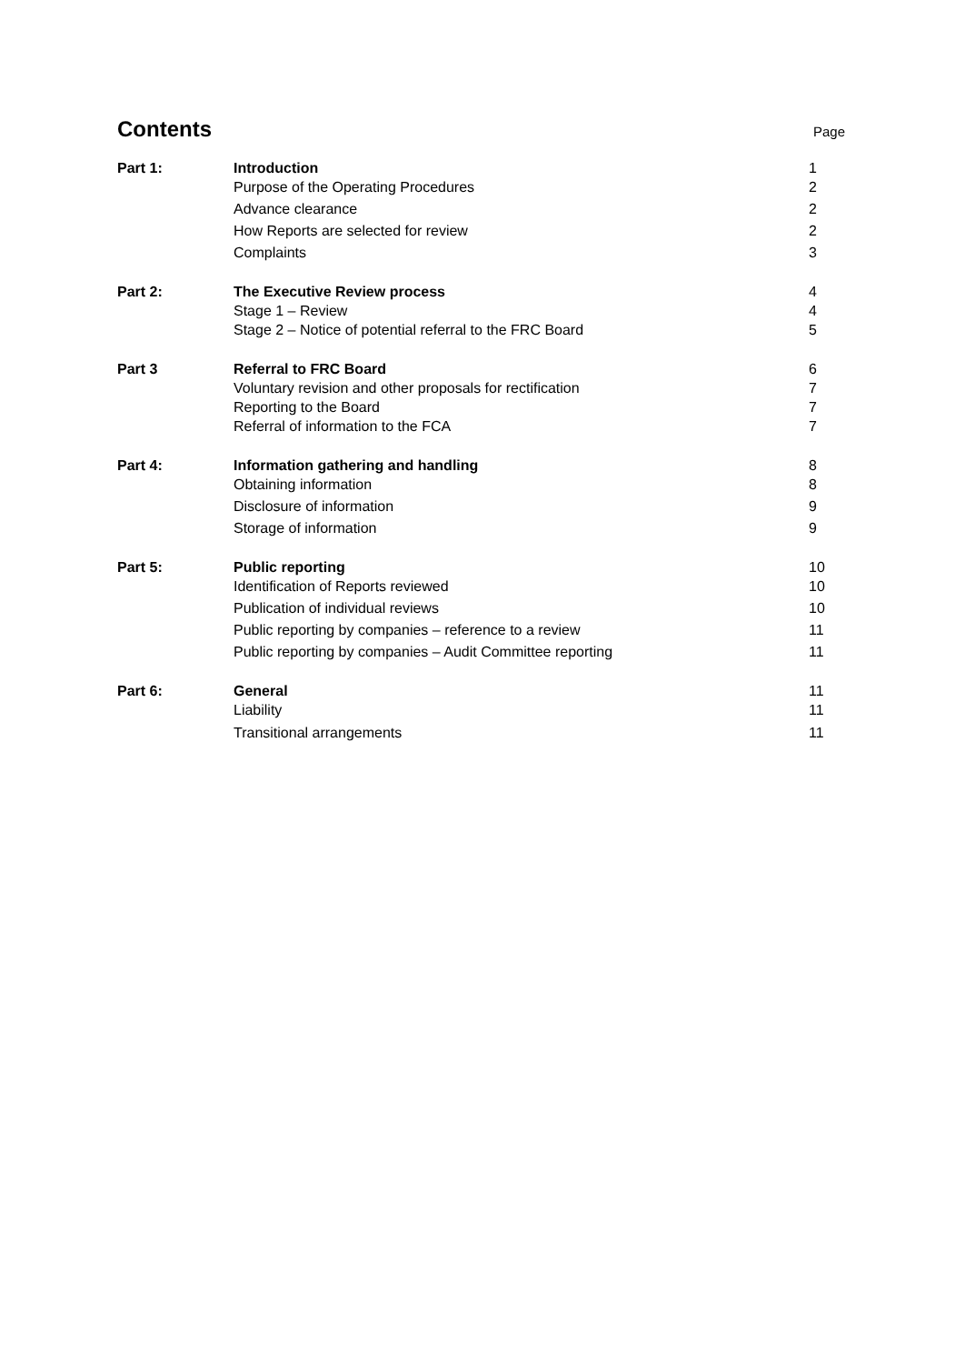Contents
Page
| Part 1: | Introduction | 1 |
| | Purpose of the Operating Procedures | 2 |
| | Advance clearance | 2 |
| | How Reports are selected for review | 2 |
| | Complaints | 3 |
| Part 2: | The Executive Review process | 4 |
| | Stage 1 – Review | 4 |
| | Stage 2 – Notice of potential referral to the FRC Board | 5 |
| Part 3 | Referral to FRC Board | 6 |
| | Voluntary revision and other proposals for rectification | 7 |
| | Reporting to the Board | 7 |
| | Referral of information to the FCA | 7 |
| Part 4: | Information gathering and handling | 8 |
| | Obtaining information | 8 |
| | Disclosure of information | 9 |
| | Storage of information | 9 |
| Part 5: | Public reporting | 10 |
| | Identification of Reports reviewed | 10 |
| | Publication of individual reviews | 10 |
| | Public reporting by companies – reference to a review | 11 |
| | Public reporting by companies – Audit Committee reporting | 11 |
| Part 6: | General | 11 |
| | Liability | 11 |
| | Transitional arrangements | 11 |